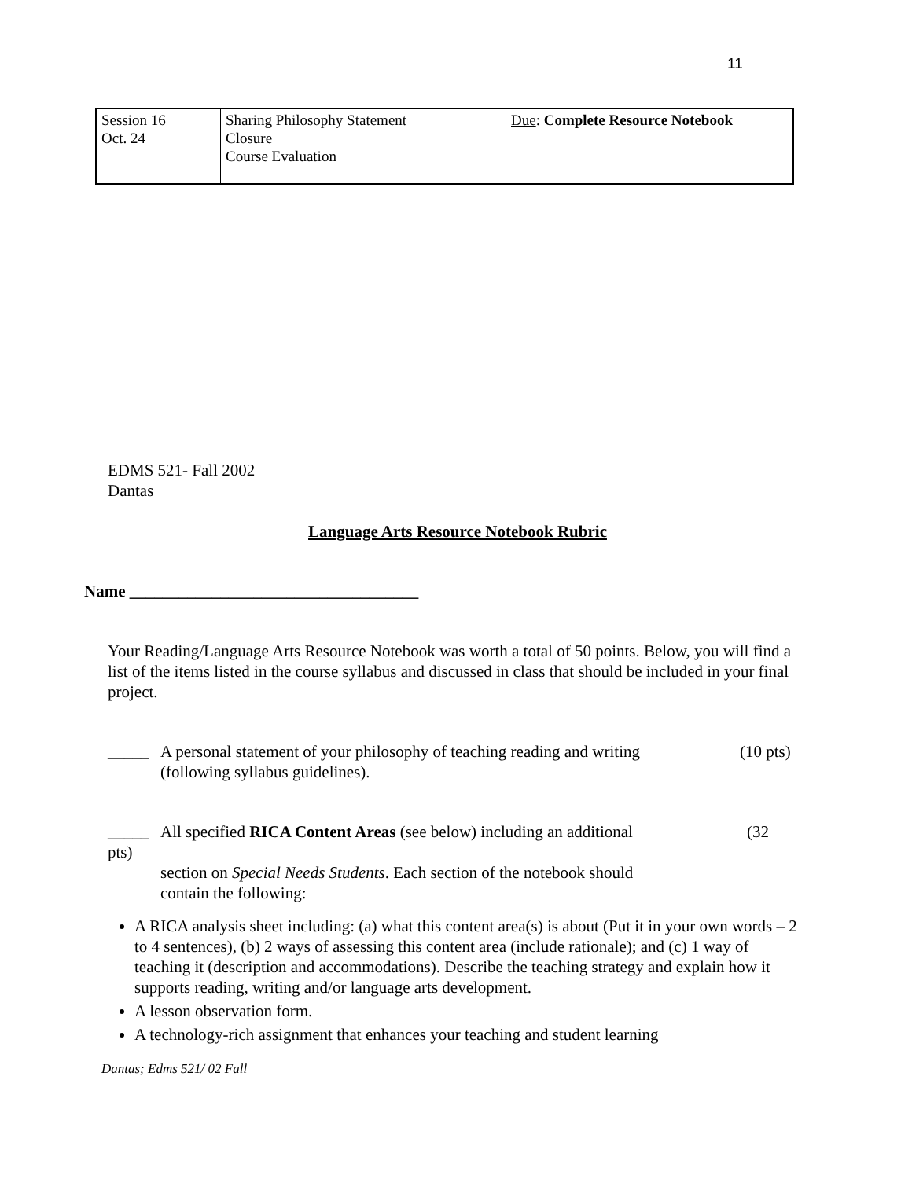11
| Session 16 Oct. 24 | Sharing Philosophy Statement Closure Course Evaluation | Due : Complete Resource Notebook |
EDMS 521- Fall 2002
Dantas
Language Arts Resource Notebook Rubric
Name ___________________________________
Your Reading/Language Arts Resource Notebook was worth a total of 50 points. Below, you will find a list of the items listed in the course syllabus and discussed in class that should be included in your final project.
_____ A personal statement of your philosophy of teaching reading and writing
(following syllabus guidelines). (10 pts)
_____ All specified RICA Content Areas (see below) including an additional (32
pts)
section on Special Needs Students. Each section of the notebook should
contain the following:
A RICA analysis sheet including: (a) what this content area(s) is about (Put it in your own words – 2 to 4 sentences), (b) 2 ways of assessing this content area (include rationale); and (c) 1 way of teaching it (description and accommodations). Describe the teaching strategy and explain how it supports reading, writing and/or language arts development.
A lesson observation form.
A technology-rich assignment that enhances your teaching and student learning
Dantas; Edms 521/ 02 Fall